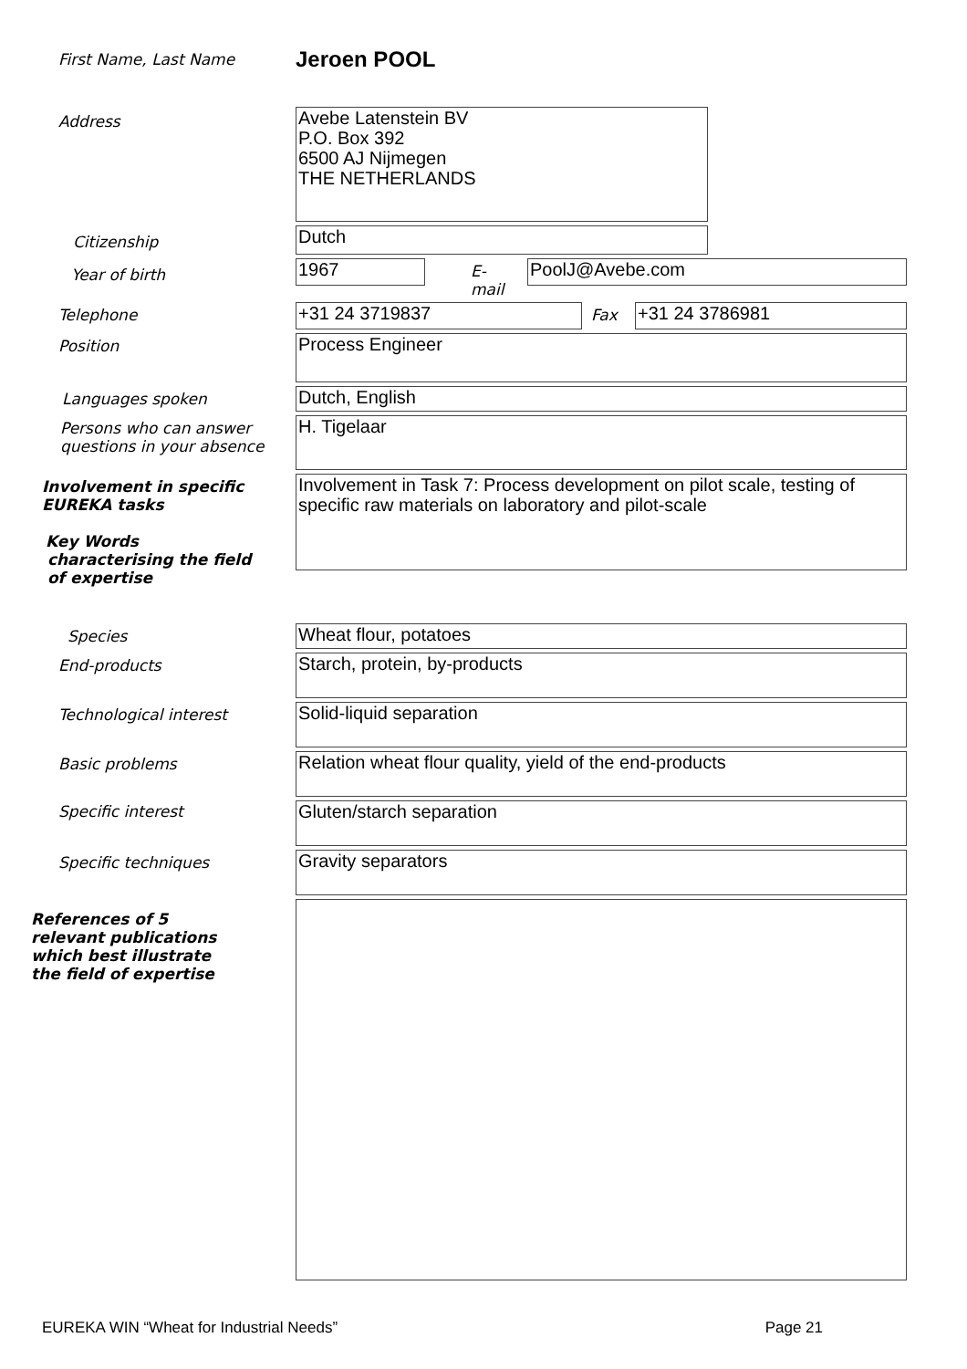First Name, Last Name
Jeroen POOL
Address
Avebe Latenstein BV
P.O. Box 392
6500 AJ Nijmegen
THE NETHERLANDS
Citizenship
Dutch
Year of birth
1967
E-mail
PoolJ@Avebe.com
Telephone
+31 24 3719837
Fax
+31 24 3786981
Position
Process Engineer
Languages spoken
Dutch, English
Persons who can answer questions in your absence
H. Tigelaar
Involvement in specific EUREKA tasks
Key Words
characterising the field
of expertise
Involvement in Task 7: Process development on pilot scale, testing of specific raw materials on laboratory and pilot-scale
Species
Wheat flour, potatoes
End-products
Starch, protein, by-products
Technological interest
Solid-liquid separation
Basic problems
Relation wheat flour quality, yield of the end-products
Specific interest
Gluten/starch separation
Specific techniques
Gravity separators
References of 5 relevant publications which best illustrate the field of expertise
EUREKA WIN “Wheat for Industrial Needs” Page 21